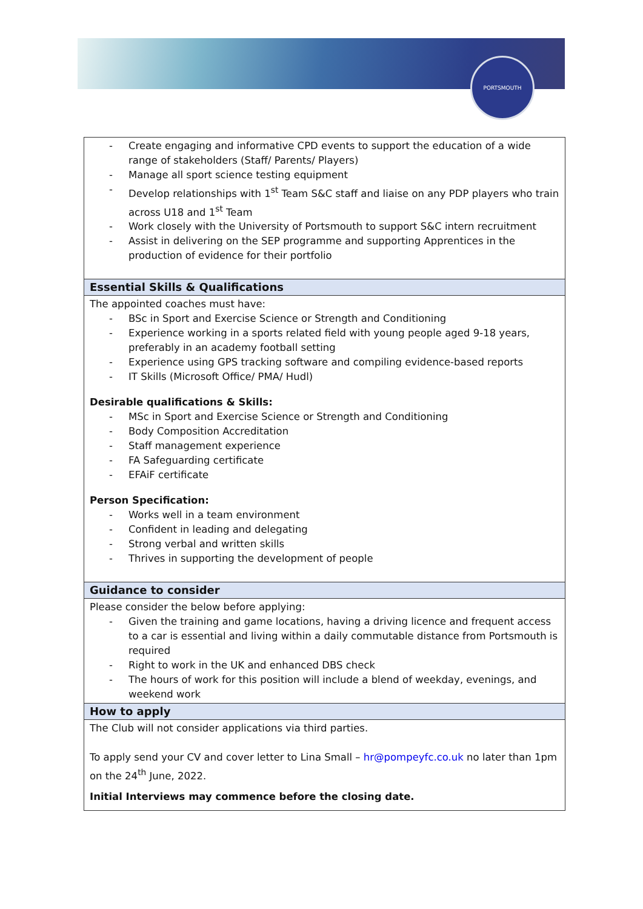PORTSMOUTH
| - Create engaging and informative CPD events to support the education of a wide range of stakeholders (Staff/ Parents/ Players) - Manage all sport science testing equipment - Develop relationships with 1<sup>st</sup> Team S&C staff and liaise on any PDP players who train across U18 and 1<sup>st</sup> Team - Work closely with the University of Portsmouth to support S&C intern recruitment - Assist in delivering on the SEP programme and supporting Apprentices in the production of evidence for their portfolio |
| Essential Skills & Qualifications |
| The appointed coaches must have: - BSc in Sport and Exercise Science or Strength and Conditioning - Experience working in a sports related field with young people aged 9-18 years, preferably in an academy football setting - Experience using GPS tracking software and compiling evidence-based reports - IT Skills (Microsoft Office/ PMA/ Hudl) Desirable qualifications & Skills: - MSc in Sport and Exercise Science or Strength and Conditioning - Body Composition Accreditation - Staff management experience - FA Safeguarding certificate - EFAiF certificate Person Specification: - Works well in a team environment - Confident in leading and delegating - Strong verbal and written skills - Thrives in supporting the development of people |
| Guidance to consider |
| Please consider the below before applying: - Given the training and game locations, having a driving licence and frequent access to a car is essential and living within a daily commutable distance from Portsmouth is required - Right to work in the UK and enhanced DBS check - The hours of work for this position will include a blend of weekday, evenings, and weekend work |
| How to apply |
| The Club will not consider applications via third parties. To apply send your CV and cover letter to Lina Small – hr@pompeyfc.co.uk no later than 1pm on the 24<sup>th</sup> June, 2022. Initial Interviews may commence before the closing date. |